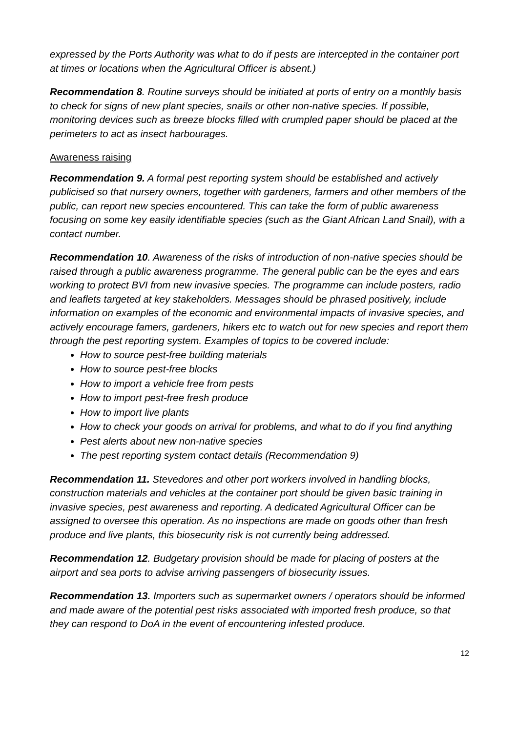expressed by the Ports Authority was what to do if pests are intercepted in the container port at times or locations when the Agricultural Officer is absent.)
Recommendation 8. Routine surveys should be initiated at ports of entry on a monthly basis to check for signs of new plant species, snails or other non-native species. If possible, monitoring devices such as breeze blocks filled with crumpled paper should be placed at the perimeters to act as insect harbourages.
Awareness raising
Recommendation 9. A formal pest reporting system should be established and actively publicised so that nursery owners, together with gardeners, farmers and other members of the public, can report new species encountered. This can take the form of public awareness focusing on some key easily identifiable species (such as the Giant African Land Snail), with a contact number.
Recommendation 10. Awareness of the risks of introduction of non-native species should be raised through a public awareness programme. The general public can be the eyes and ears working to protect BVI from new invasive species. The programme can include posters, radio and leaflets targeted at key stakeholders. Messages should be phrased positively, include information on examples of the economic and environmental impacts of invasive species, and actively encourage famers, gardeners, hikers etc to watch out for new species and report them through the pest reporting system. Examples of topics to be covered include:
How to source pest-free building materials
How to source pest-free blocks
How to import a vehicle free from pests
How to import pest-free fresh produce
How to import live plants
How to check your goods on arrival for problems, and what to do if you find anything
Pest alerts about new non-native species
The pest reporting system contact details (Recommendation 9)
Recommendation 11. Stevedores and other port workers involved in handling blocks, construction materials and vehicles at the container port should be given basic training in invasive species, pest awareness and reporting. A dedicated Agricultural Officer can be assigned to oversee this operation. As no inspections are made on goods other than fresh produce and live plants, this biosecurity risk is not currently being addressed.
Recommendation 12. Budgetary provision should be made for placing of posters at the airport and sea ports to advise arriving passengers of biosecurity issues.
Recommendation 13. Importers such as supermarket owners / operators should be informed and made aware of the potential pest risks associated with imported fresh produce, so that they can respond to DoA in the event of encountering infested produce.
12